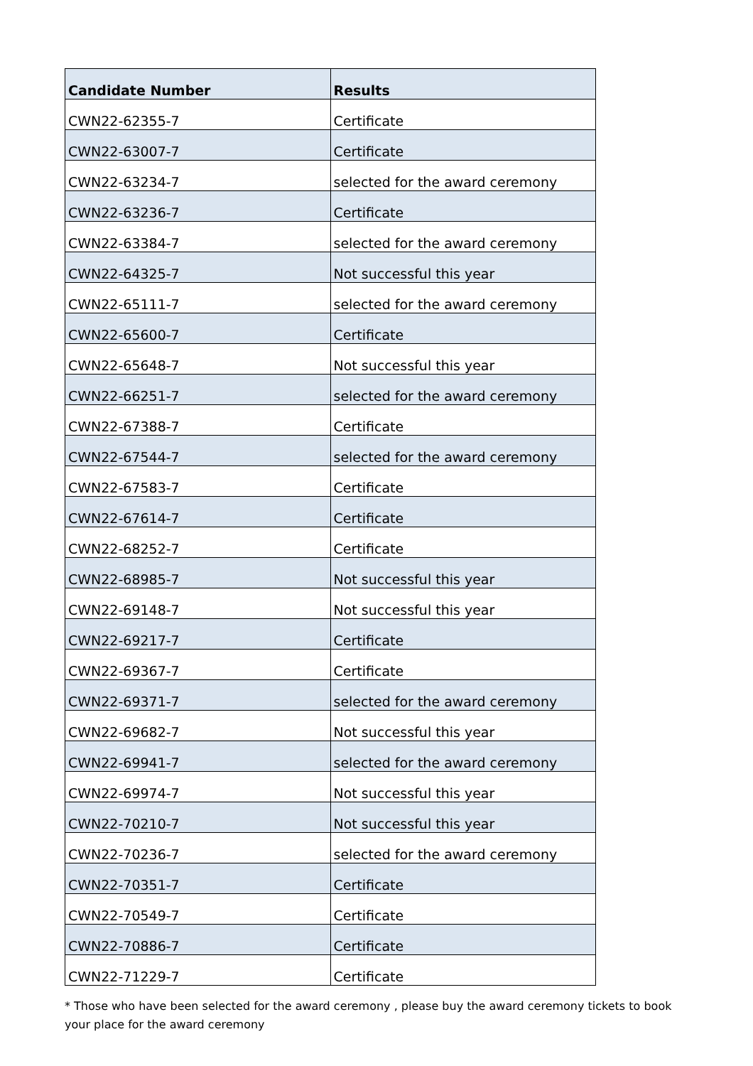| Candidate Number | Results |
| --- | --- |
| CWN22-62355-7 | Certificate |
| CWN22-63007-7 | Certificate |
| CWN22-63234-7 | selected for the award ceremony |
| CWN22-63236-7 | Certificate |
| CWN22-63384-7 | selected for the award ceremony |
| CWN22-64325-7 | Not successful this year |
| CWN22-65111-7 | selected for the award ceremony |
| CWN22-65600-7 | Certificate |
| CWN22-65648-7 | Not successful this year |
| CWN22-66251-7 | selected for the award ceremony |
| CWN22-67388-7 | Certificate |
| CWN22-67544-7 | selected for the award ceremony |
| CWN22-67583-7 | Certificate |
| CWN22-67614-7 | Certificate |
| CWN22-68252-7 | Certificate |
| CWN22-68985-7 | Not successful this year |
| CWN22-69148-7 | Not successful this year |
| CWN22-69217-7 | Certificate |
| CWN22-69367-7 | Certificate |
| CWN22-69371-7 | selected for the award ceremony |
| CWN22-69682-7 | Not successful this year |
| CWN22-69941-7 | selected for the award ceremony |
| CWN22-69974-7 | Not successful this year |
| CWN22-70210-7 | Not successful this year |
| CWN22-70236-7 | selected for the award ceremony |
| CWN22-70351-7 | Certificate |
| CWN22-70549-7 | Certificate |
| CWN22-70886-7 | Certificate |
| CWN22-71229-7 | Certificate |
* Those who have been selected for the award ceremony , please buy the award ceremony tickets to book your place for the award ceremony